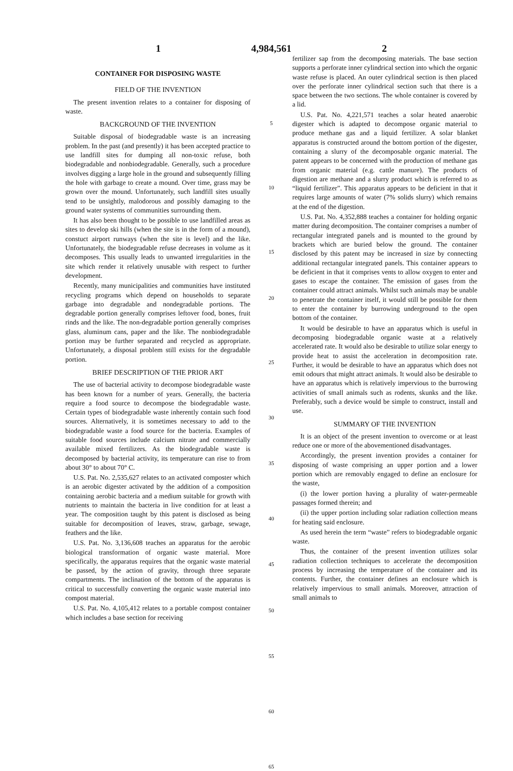1 4,984,561 2
CONTAINER FOR DISPOSING WASTE
FIELD OF THE INVENTION
The present invention relates to a container for disposing of waste.
BACKGROUND OF THE INVENTION
Suitable disposal of biodegradable waste is an increasing problem. In the past (and presently) it has been accepted practice to use landfill sites for dumping all non-toxic refuse, both biodegradable and nonbiodegradable. Generally, such a procedure involves digging a large hole in the ground and subsequently filling the hole with garbage to create a mound. Over time, grass may be grown over the mound. Unfortunately, such landfill sites usually tend to be unsightly, malodorous and possibly damaging to the ground water systems of communities surrounding them.
It has also been thought to be possible to use landfilled areas as sites to develop ski hills (when the site is in the form of a mound), constuct airport runways (when the site is level) and the like. Unfortunately, the biodegradable refuse decreases in volume as it decomposes. This usually leads to unwanted irregularities in the site which render it relatively unusable with respect to further development.
Recently, many municipalities and communities have instituted recycling programs which depend on households to separate garbage into degradable and nondegradable portions. The degradable portion generally comprises leftover food, bones, fruit rinds and the like. The non-degradable portion generally comprises glass, aluminum cans, paper and the like. The nonbiodegradable portion may be further separated and recycled as appropriate. Unfortunately, a disposal problem still exists for the degradable portion.
BRIEF DESCRIPTION OF THE PRIOR ART
The use of bacterial activity to decompose biodegradable waste has been known for a number of years. Generally, the bacteria require a food source to decompose the biodegradable waste. Certain types of biodegradable waste inherently contain such food sources. Alternatively, it is sometimes necessary to add to the biodegradable waste a food source for the bacteria. Examples of suitable food sources include calcium nitrate and commercially available mixed fertilizers. As the biodegradable waste is decomposed by bacterial activity, its temperature can rise to from about 30° to about 70° C.
U.S. Pat. No. 2,535,627 relates to an activated composter which is an aerobic digester activated by the addition of a composition containing aerobic bacteria and a medium suitable for growth with nutrients to maintain the bacteria in live condition for at least a year. The composition taught by this patent is disclosed as being suitable for decomposition of leaves, straw, garbage, sewage, feathers and the like.
U.S. Pat. No. 3,136,608 teaches an apparatus for the aerobic biological transformation of organic waste material. More specifically, the apparatus requires that the organic waste material be passed, by the action of gravity, through three separate compartments. The inclination of the bottom of the apparatus is critical to successfully converting the organic waste material into compost material.
U.S. Pat. No. 4,105,412 relates to a portable compost container which includes a base section for receiving
5
10
15
20
25
30
35
40
45
50
55
60
65
fertilizer sap from the decomposing materials. The base section supports a perforate inner cylindrical section into which the organic waste refuse is placed. An outer cylindrical section is then placed over the perforate inner cylindrical section such that there is a space between the two sections. The whole container is covered by a lid.
U.S. Pat. No. 4,221,571 teaches a solar heated anaerobic digester which is adapted to decompose organic material to produce methane gas and a liquid fertilizer. A solar blanket apparatus is constructed around the bottom portion of the digester, containing a slurry of the decomposable organic material. The patent appears to be concerned with the production of methane gas from organic material (e.g. cattle manure). The products of digestion are methane and a slurry product which is referred to as “liquid fertilizer”. This apparatus appears to be deficient in that it requires large amounts of water (7% solids slurry) which remains at the end of the digestion.
U.S. Pat. No. 4,352,888 teaches a container for holding organic matter during decomposition. The container comprises a number of rectangular integrated panels and is mounted to the ground by brackets which are buried below the ground. The container disclosed by this patent may be increased in size by connecting additional rectangular integrated panels. This container appears to be deficient in that it comprises vents to allow oxygen to enter and gases to escape the container. The emission of gases from the container could attract animals. Whilst such animals may be unable to penetrate the container itself, it would still be possible for them to enter the container by burrowing underground to the open bottom of the container.
It would be desirable to have an apparatus which is useful in decomposing biodegradable organic waste at a relatively accelerated rate. It would also be desirable to utilize solar energy to provide heat to assist the acceleration in decomposition rate. Further, it would be desirable to have an apparatus which does not emit odours that might attract animals. It would also be desirable to have an apparatus which is relatively impervious to the burrowing activities of small animals such as rodents, skunks and the like. Preferably, such a device would be simple to construct, install and use.
SUMMARY OF THE INVENTION
It is an object of the present invention to overcome or at least reduce one or more of the abovementioned disadvantages.
Accordingly, the present invention provides a container for disposing of waste comprising an upper portion and a lower portion which are removably engaged to define an enclosure for the waste,
(i) the lower portion having a plurality of water-permeable passages formed therein; and
(ii) the upper portion including solar radiation collection means for heating said enclosure.
As used herein the term “waste” refers to biodegradable organic waste.
Thus, the container of the present invention utilizes solar radiation collection techniques to accelerate the decomposition process by increasing the temperature of the container and its contents. Further, the container defines an enclosure which is relatively impervious to small animals. Moreover, attraction of small animals to